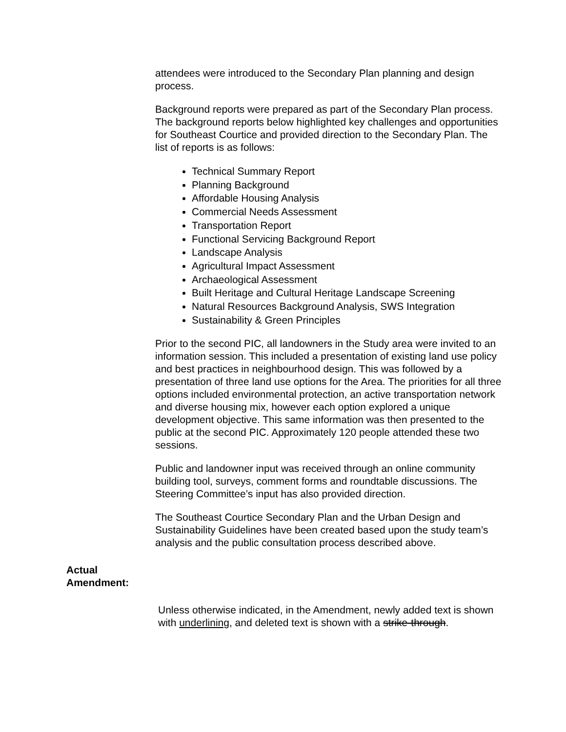attendees were introduced to the Secondary Plan planning and design process.
Background reports were prepared as part of the Secondary Plan process. The background reports below highlighted key challenges and opportunities for Southeast Courtice and provided direction to the Secondary Plan. The list of reports is as follows:
Technical Summary Report
Planning Background
Affordable Housing Analysis
Commercial Needs Assessment
Transportation Report
Functional Servicing Background Report
Landscape Analysis
Agricultural Impact Assessment
Archaeological Assessment
Built Heritage and Cultural Heritage Landscape Screening
Natural Resources Background Analysis, SWS Integration
Sustainability & Green Principles
Prior to the second PIC, all landowners in the Study area were invited to an information session. This included a presentation of existing land use policy and best practices in neighbourhood design. This was followed by a presentation of three land use options for the Area. The priorities for all three options included environmental protection, an active transportation network and diverse housing mix, however each option explored a unique development objective. This same information was then presented to the public at the second PIC. Approximately 120 people attended these two sessions.
Public and landowner input was received through an online community building tool, surveys, comment forms and roundtable discussions. The Steering Committee’s input has also provided direction.
The Southeast Courtice Secondary Plan and the Urban Design and Sustainability Guidelines have been created based upon the study team’s analysis and the public consultation process described above.
Actual
Amendment:
Unless otherwise indicated, in the Amendment, newly added text is shown with underlining, and deleted text is shown with a strike-through.